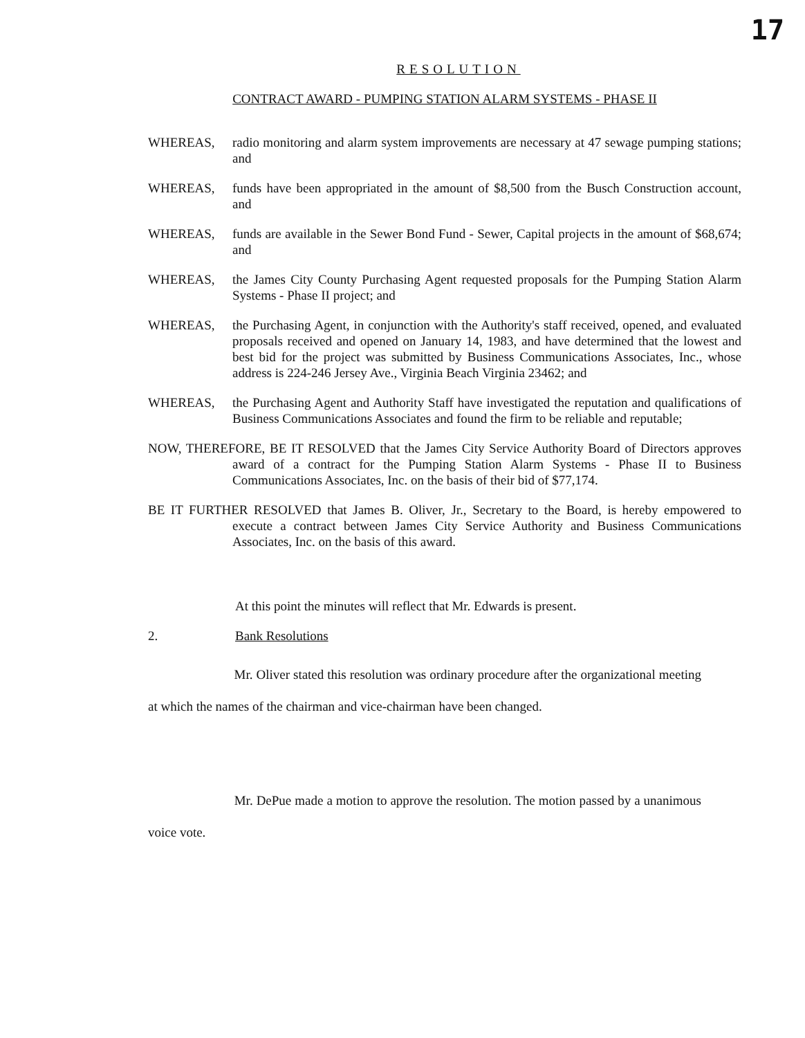17
RESOLUTION
CONTRACT AWARD - PUMPING STATION ALARM SYSTEMS - PHASE II
WHEREAS, radio monitoring and alarm system improvements are necessary at 47 sewage pumping stations; and
WHEREAS, funds have been appropriated in the amount of $8,500 from the Busch Construction account, and
WHEREAS, funds are available in the Sewer Bond Fund - Sewer, Capital projects in the amount of $68,674; and
WHEREAS, the James City County Purchasing Agent requested proposals for the Pumping Station Alarm Systems - Phase II project; and
WHEREAS, the Purchasing Agent, in conjunction with the Authority's staff received, opened, and evaluated proposals received and opened on January 14, 1983, and have determined that the lowest and best bid for the project was submitted by Business Communications Associates, Inc., whose address is 224-246 Jersey Ave., Virginia Beach Virginia 23462; and
WHEREAS, the Purchasing Agent and Authority Staff have investigated the reputation and qualifications of Business Communications Associates and found the firm to be reliable and reputable;
NOW, THEREFORE, BE IT RESOLVED that the James City Service Authority Board of Directors approves award of a contract for the Pumping Station Alarm Systems - Phase II to Business Communications Associates, Inc. on the basis of their bid of $77,174.
BE IT FURTHER RESOLVED that James B. Oliver, Jr., Secretary to the Board, is hereby empowered to execute a contract between James City Service Authority and Business Communications Associates, Inc. on the basis of this award.
At this point the minutes will reflect that Mr. Edwards is present.
2. Bank Resolutions
Mr. Oliver stated this resolution was ordinary procedure after the organizational meeting at which the names of the chairman and vice-chairman have been changed.
Mr. DePue made a motion to approve the resolution. The motion passed by a unanimous voice vote.